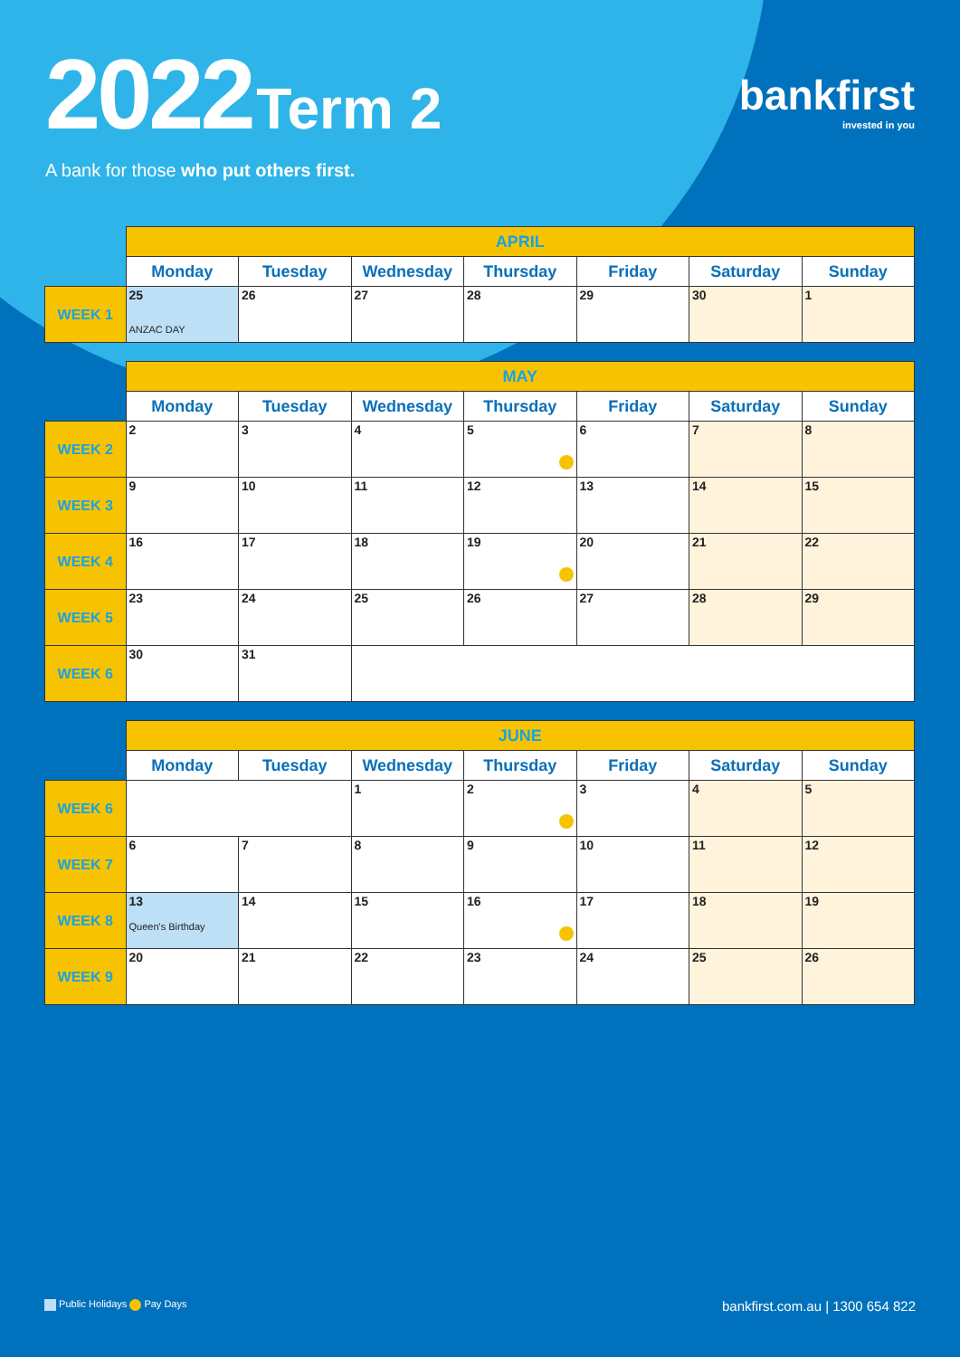2022 Term 2
A bank for those who put others first.
bankfirst
invested in you
| | APRIL | | | | | | |
| --- | --- | --- | --- | --- | --- | --- | --- |
| | Monday | Tuesday | Wednesday | Thursday | Friday | Saturday | Sunday |
| WEEK 1 | 25 ANZAC DAY | 26 | 27 | 28 | 29 | 30 | 1 |
| | MAY | | | | | | |
| --- | --- | --- | --- | --- | --- | --- | --- |
| | Monday | Tuesday | Wednesday | Thursday | Friday | Saturday | Sunday |
| WEEK 2 | 2 | 3 | 4 | 5 | 6 | 7 | 8 |
| WEEK 3 | 9 | 10 | 11 | 12 | 13 | 14 | 15 |
| WEEK 4 | 16 | 17 | 18 | 19 | 20 | 21 | 22 |
| WEEK 5 | 23 | 24 | 25 | 26 | 27 | 28 | 29 |
| WEEK 6 | 30 | 31 | | | | | |
| | JUNE | | | | | | |
| --- | --- | --- | --- | --- | --- | --- | --- |
| | Monday | Tuesday | Wednesday | Thursday | Friday | Saturday | Sunday |
| WEEK 6 | | | 1 | 2 | 3 | 4 | 5 |
| WEEK 7 | 6 | 7 | 8 | 9 | 10 | 11 | 12 |
| WEEK 8 | 13 Queen's Birthday | 14 | 15 | 16 | 17 | 18 | 19 |
| WEEK 9 | 20 | 21 | 22 | 23 | 24 | 25 | 26 |
Public Holidays Pay Days
bankfirst.com.au | 1300 654 822